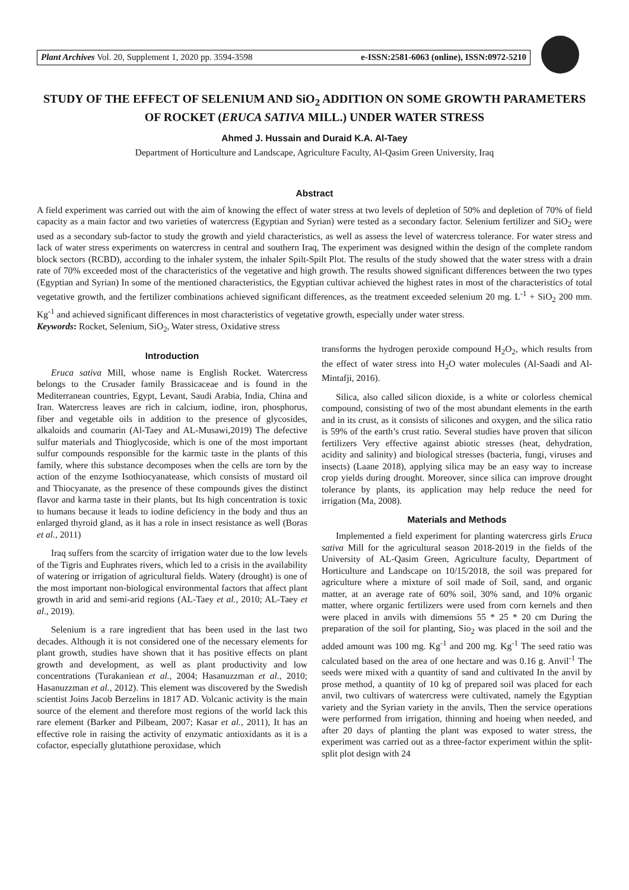Plant Archives Vol. 20, Supplement 1, 2020 pp. 3594-3598 e-ISSN:2581-6063 (online), ISSN:0972-5210
STUDY OF THE EFFECT OF SELENIUM AND SiO<sub>2</sub> ADDITION ON SOME GROWTH PARAMETERS OF ROCKET (ERUCA SATIVA MILL.) UNDER WATER STRESS
Ahmed J. Hussain and Duraid K.A. Al-Taey
Department of Horticulture and Landscape, Agriculture Faculty, Al-Qasim Green University, Iraq
Abstract
A field experiment was carried out with the aim of knowing the effect of water stress at two levels of depletion of 50% and depletion of 70% of field capacity as a main factor and two varieties of watercress (Egyptian and Syrian) were tested as a secondary factor. Selenium fertilizer and SiO<sub>2</sub> were used as a secondary sub-factor to study the growth and yield characteristics, as well as assess the level of watercress tolerance. For water stress and lack of water stress experiments on watercress in central and southern Iraq, The experiment was designed within the design of the complete random block sectors (RCBD), according to the inhaler system, the inhaler Spilt-Spilt Plot. The results of the study showed that the water stress with a drain rate of 70% exceeded most of the characteristics of the vegetative and high growth. The results showed significant differences between the two types (Egyptian and Syrian) In some of the mentioned characteristics, the Egyptian cultivar achieved the highest rates in most of the characteristics of total vegetative growth, and the fertilizer combinations achieved significant differences, as the treatment exceeded selenium 20 mg. L<sup>-1</sup> + SiO<sub>2</sub> 200 mm. Kg<sup>-1</sup> and achieved significant differences in most characteristics of vegetative growth, especially under water stress.
Keywords: Rocket, Selenium, SiO<sub>2</sub>, Water stress, Oxidative stress
Introduction
Eruca sativa Mill, whose name is English Rocket. Watercress belongs to the Crusader family Brassicaceae and is found in the Mediterranean countries, Egypt, Levant, Saudi Arabia, India, China and Iran. Watercress leaves are rich in calcium, iodine, iron, phosphorus, fiber and vegetable oils in addition to the presence of glycosides, alkaloids and coumarin (Al-Taey and AL-Musawi,2019) The defective sulfur materials and Thioglycoside, which is one of the most important sulfur compounds responsible for the karmic taste in the plants of this family, where this substance decomposes when the cells are torn by the action of the enzyme Isothiocyanatease, which consists of mustard oil and Thiocyanate, as the presence of these compounds gives the distinct flavor and karma taste in their plants, but Its high concentration is toxic to humans because it leads to iodine deficiency in the body and thus an enlarged thyroid gland, as it has a role in insect resistance as well (Boras et al., 2011)
Iraq suffers from the scarcity of irrigation water due to the low levels of the Tigris and Euphrates rivers, which led to a crisis in the availability of watering or irrigation of agricultural fields. Watery (drought) is one of the most important non-biological environmental factors that affect plant growth in arid and semi-arid regions (AL-Taey et al., 2010; AL-Taey et al., 2019).
Selenium is a rare ingredient that has been used in the last two decades. Although it is not considered one of the necessary elements for plant growth, studies have shown that it has positive effects on plant growth and development, as well as plant productivity and low concentrations (Turakaniean et al., 2004; Hasanuzzman et al., 2010; Hasanuzzman et al., 2012). This element was discovered by the Swedish scientist Joins Jacob Berzelins in 1817 AD. Volcanic activity is the main source of the element and therefore most regions of the world lack this rare element (Barker and Pilbeam, 2007; Kasar et al., 2011), It has an effective role in raising the activity of enzymatic antioxidants as it is a cofactor, especially glutathione peroxidase, which
transforms the hydrogen peroxide compound H<sub>2</sub>O<sub>2</sub>, which results from the effect of water stress into H<sub>2</sub>O water molecules (Al-Saadi and Al-Mintafji, 2016).
Silica, also called silicon dioxide, is a white or colorless chemical compound, consisting of two of the most abundant elements in the earth and in its crust, as it consists of silicones and oxygen, and the silica ratio is 59% of the earth’s crust ratio. Several studies have proven that silicon fertilizers Very effective against abiotic stresses (heat, dehydration, acidity and salinity) and biological stresses (bacteria, fungi, viruses and insects) (Laane 2018), applying silica may be an easy way to increase crop yields during drought. Moreover, since silica can improve drought tolerance by plants, its application may help reduce the need for irrigation (Ma, 2008).
Materials and Methods
Implemented a field experiment for planting watercress girls Eruca sativa Mill for the agricultural season 2018-2019 in the fields of the University of AL-Qasim Green, Agriculture faculty, Department of Horticulture and Landscape on 10/15/2018, the soil was prepared for agriculture where a mixture of soil made of Soil, sand, and organic matter, at an average rate of 60% soil, 30% sand, and 10% organic matter, where organic fertilizers were used from corn kernels and then were placed in anvils with dimensions 55 * 25 * 20 cm During the preparation of the soil for planting, Sio<sub>2</sub> was placed in the soil and the added amount was 100 mg. Kg<sup>-1</sup> and 200 mg. Kg<sup>-1</sup> The seed ratio was calculated based on the area of one hectare and was 0.16 g. Anvil<sup>-1</sup> The seeds were mixed with a quantity of sand and cultivated In the anvil by prose method, a quantity of 10 kg of prepared soil was placed for each anvil, two cultivars of watercress were cultivated, namely the Egyptian variety and the Syrian variety in the anvils, Then the service operations were performed from irrigation, thinning and hoeing when needed, and after 20 days of planting the plant was exposed to water stress, the experiment was carried out as a three-factor experiment within the split-split plot design with 24